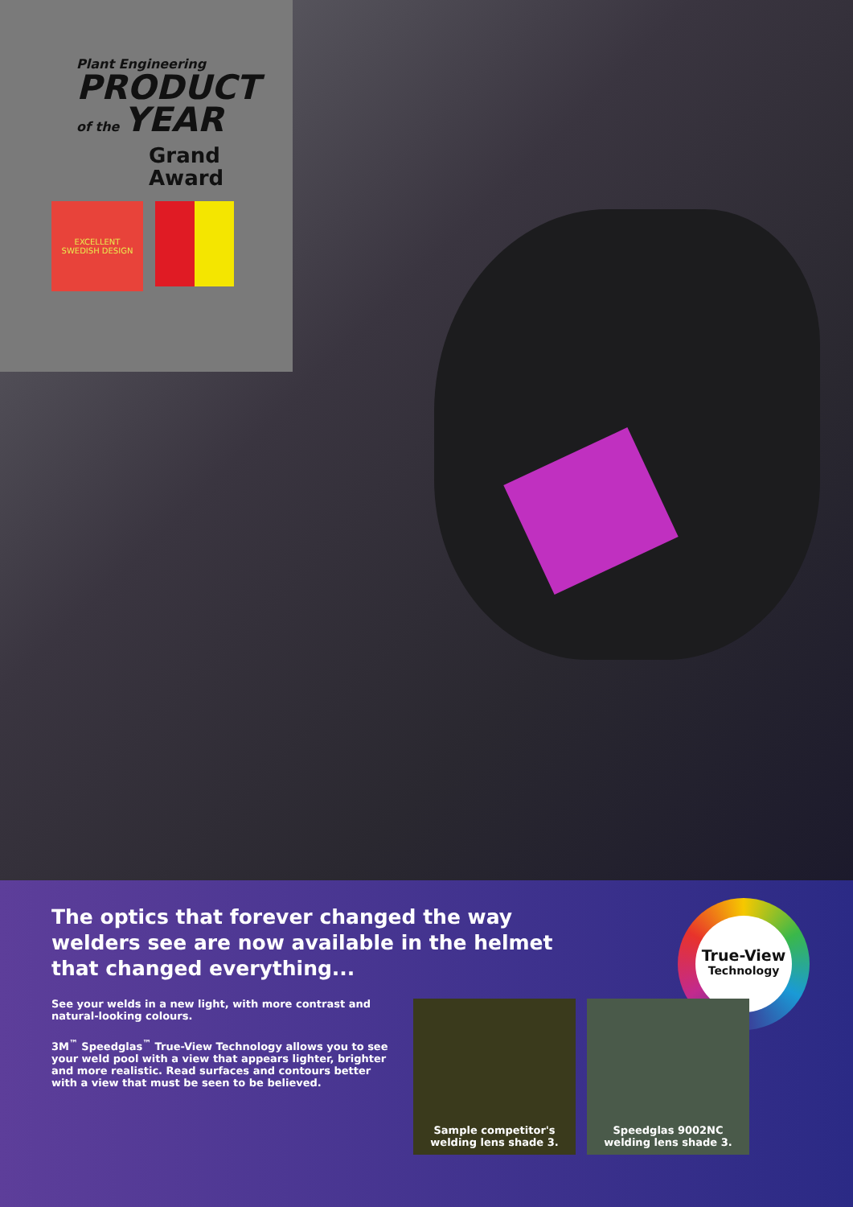Plant Engineering
PRODUCT
of the YEAR
Grand
Award
EXCELLENT
SWEDISH DESIGN
The optics that forever changed the way welders see are now available in the helmet that changed everything...
See your welds in a new light, with more contrast and natural-looking colours.
3M<sup>™</sup> Speedglas<sup>™</sup> True-View Technology allows you to see your weld pool with a view that appears lighter, brighter and more realistic. Read surfaces and contours better with a view that must be seen to be believed.
True-View
Technology
Sample competitor's
welding lens shade 3.
Speedglas 9002NC
welding lens shade 3.